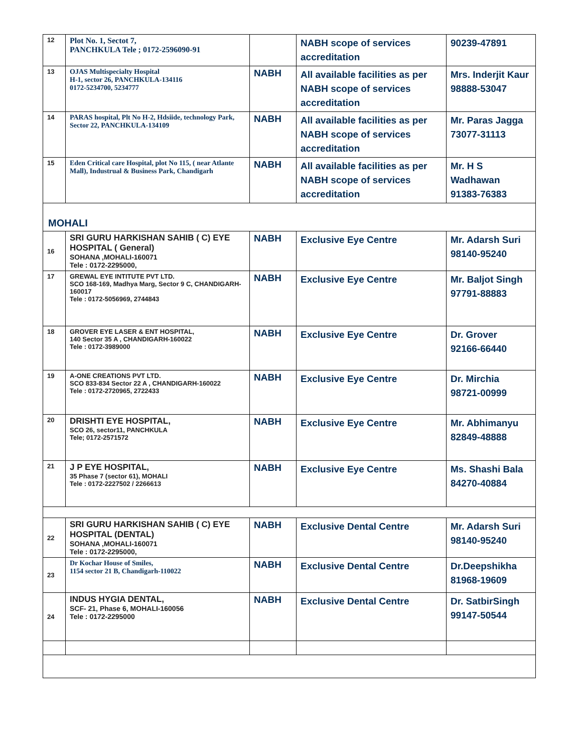| 12 | Plot No. 1, Sectot 7, PANCHKULA Tele ; 0172-2596090-91 | | NABH scope of services accreditation | 90239-47891 |
| 13 | OJAS Multispecialty Hospital H-1, sector 26, PANCHKULA-134116 0172-5234700, 5234777 | NABH | All available facilities as per NABH scope of services accreditation | Mrs. Inderjit Kaur 98888-53047 |
| 14 | PARAS hospital, Plt No H-2, Hdsiide, technology Park, Sector 22, PANCHKULA-134109 | NABH | All available facilities as per NABH scope of services accreditation | Mr. Paras Jagga 73077-31113 |
| 15 | Eden Critical care Hospital, plot No 115, ( near Atlante Mall), Industrual & Business Park, Chandigarh | NABH | All available facilities as per NABH scope of services accreditation | Mr. H S Wadhawan 91383-76383 |
| MOHALI | | | | |
| 16 | SRI GURU HARKISHAN SAHIB ( C) EYE HOSPITAL ( General) SOHANA ,MOHALI-160071 Tele : 0172-2295000, | NABH | Exclusive Eye Centre | Mr. Adarsh Suri 98140-95240 |
| 17 | GREWAL EYE INTITUTE PVT LTD. SCO 168-169, Madhya Marg, Sector 9 C, CHANDIGARH-160017 Tele : 0172-5056969, 2744843 | NABH | Exclusive Eye Centre | Mr. Baljot Singh 97791-88883 |
| 18 | GROVER EYE LASER & ENT HOSPITAL, 140 Sector 35 A , CHANDIGARH-160022 Tele : 0172-3989000 | NABH | Exclusive Eye Centre | Dr. Grover 92166-66440 |
| 19 | A-ONE CREATIONS PVT LTD. SCO 833-834 Sector 22 A , CHANDIGARH-160022 Tele : 0172-2720965, 2722433 | NABH | Exclusive Eye Centre | Dr. Mirchia 98721-00999 |
| 20 | DRISHTI EYE HOSPITAL, SCO 26, sector11, PANCHKULA Tele; 0172-2571572 | NABH | Exclusive Eye Centre | Mr. Abhimanyu 82849-48888 |
| 21 | J P EYE HOSPITAL, 35 Phase 7 (sector 61), MOHALI Tele : 0172-2227502 / 2266613 | NABH | Exclusive Eye Centre | Ms. Shashi Bala 84270-40884 |
| 22 | SRI GURU HARKISHAN SAHIB ( C) EYE HOSPITAL (DENTAL) SOHANA ,MOHALI-160071 Tele : 0172-2295000, | NABH | Exclusive Dental Centre | Mr. Adarsh Suri 98140-95240 |
| 23 | Dr Kochar House of Smiles, 1154 sector 21 B, Chandigarh-110022 | NABH | Exclusive Dental Centre | Dr.Deepshikha 81968-19609 |
| 24 | INDUS HYGIA DENTAL, SCF- 21, Phase 6, MOHALI-160056 Tele : 0172-2295000 | NABH | Exclusive Dental Centre | Dr. SatbirSingh 99147-50544 |